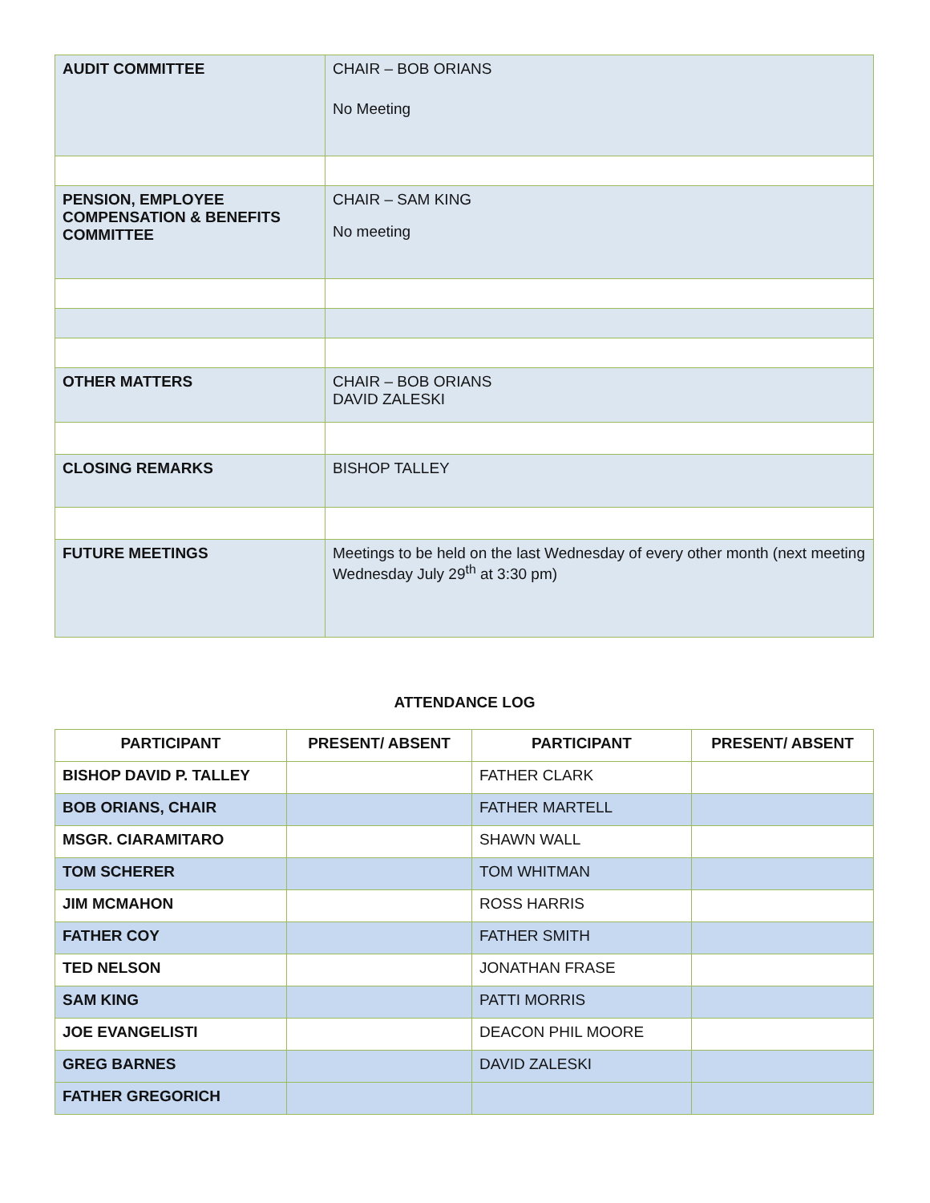| AUDIT COMMITTEE | CHAIR – BOB ORIANS No Meeting |
| PENSION, EMPLOYEE COMPENSATION & BENEFITS COMMITTEE | CHAIR – SAM KING No meeting |
| OTHER MATTERS | CHAIR – BOB ORIANS DAVID ZALESKI |
| CLOSING REMARKS | BISHOP TALLEY |
| FUTURE MEETINGS | Meetings to be held on the last Wednesday of every other month (next meeting Wednesday July 29<sup>th</sup> at 3:30 pm) |
ATTENDANCE LOG
| PARTICIPANT | PRESENT/ ABSENT | PARTICIPANT | PRESENT/ ABSENT |
| --- | --- | --- | --- |
| BISHOP DAVID P. TALLEY | | FATHER CLARK | |
| BOB ORIANS, CHAIR | | FATHER MARTELL | |
| MSGR. CIARAMITARO | | SHAWN WALL | |
| TOM SCHERER | | TOM WHITMAN | |
| JIM MCMAHON | | ROSS HARRIS | |
| FATHER COY | | FATHER SMITH | |
| TED NELSON | | JONATHAN FRASE | |
| SAM KING | | PATTI MORRIS | |
| JOE EVANGELISTI | | DEACON PHIL MOORE | |
| GREG BARNES | | DAVID ZALESKI | |
| FATHER GREGORICH | | | |